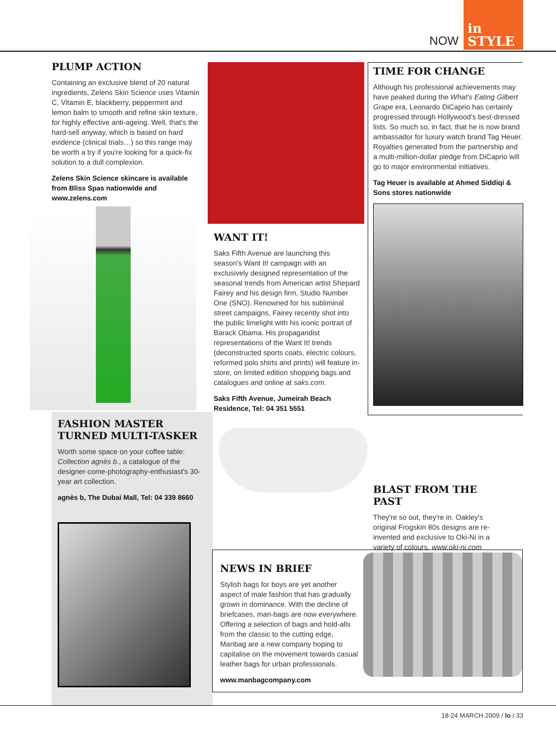NOW
in
STYLE
PLUMP ACTION
Containing an exclusive blend of 20 natural ingredients, Zelens Skin Science uses Vitamin C, Vitamin E, blackberry, peppermint and lemon balm to smooth and refine skin texture, for highly effective anti-ageing. Well, that's the hard-sell anyway, which is based on hard evidence (clinical trials…) so this range may be worth a try if you're looking for a quick-fix solution to a dull complexion.
Zelens Skin Science skincare is available from Bliss Spas nationwide and www.zelens.com
FASHION MASTER TURNED MULTI-TASKER
Worth some space on your coffee table: Collection agnès b., a catalogue of the designer-come-photography-enthusiast's 30-year art collection.
agnès b, The Dubai Mall, Tel: 04 339 8660
WANT IT!
Saks Fifth Avenue are launching this season's Want It! campaign with an exclusively designed representation of the seasonal trends from American artist Shepard Fairey and his design firm, Studio Number One (SNO). Renowned for his subliminal street campaigns, Fairey recently shot into the public limelight with his iconic portrait of Barack Obama. His propagandist representations of the Want It! trends (deconstructed sports coats, electric colours, reformed polo shirts and prints) will feature in-store, on limited edition shopping bags and catalogues and online at saks.com.
Saks Fifth Avenue, Jumeirah Beach Residence, Tel: 04 351 5551
TIME FOR CHANGE
Although his professional achievements may have peaked during the What's Eating Gilbert Grape era, Leonardo DiCaprio has certainly progressed through Hollywood's best-dressed lists. So much so, in fact, that he is now brand ambassador for luxury watch brand Tag Heuer. Royalties generated from the partnership and a multi-million-dollar pledge from DiCaprio will go to major environmental initiatives.
Tag Heuer is available at Ahmed Siddiqi & Sons stores nationwide
BLAST FROM THE PAST
They're so out, they're in. Oakley's original Frogskin 80s designs are re-invented and exclusive to Oki-Ni in a variety of colours. www.oki-ni.com
NEWS IN BRIEF
Stylish bags for boys are yet another aspect of male fashion that has gradually grown in dominance. With the decline of briefcases, man-bags are now everywhere. Offering a selection of bags and hold-alls from the classic to the cutting edge, Manbag are a new company hoping to capitalise on the movement towards casual leather bags for urban professionals.
www.manbagcompany.com
18-24 MARCH 2009 / lo / 33